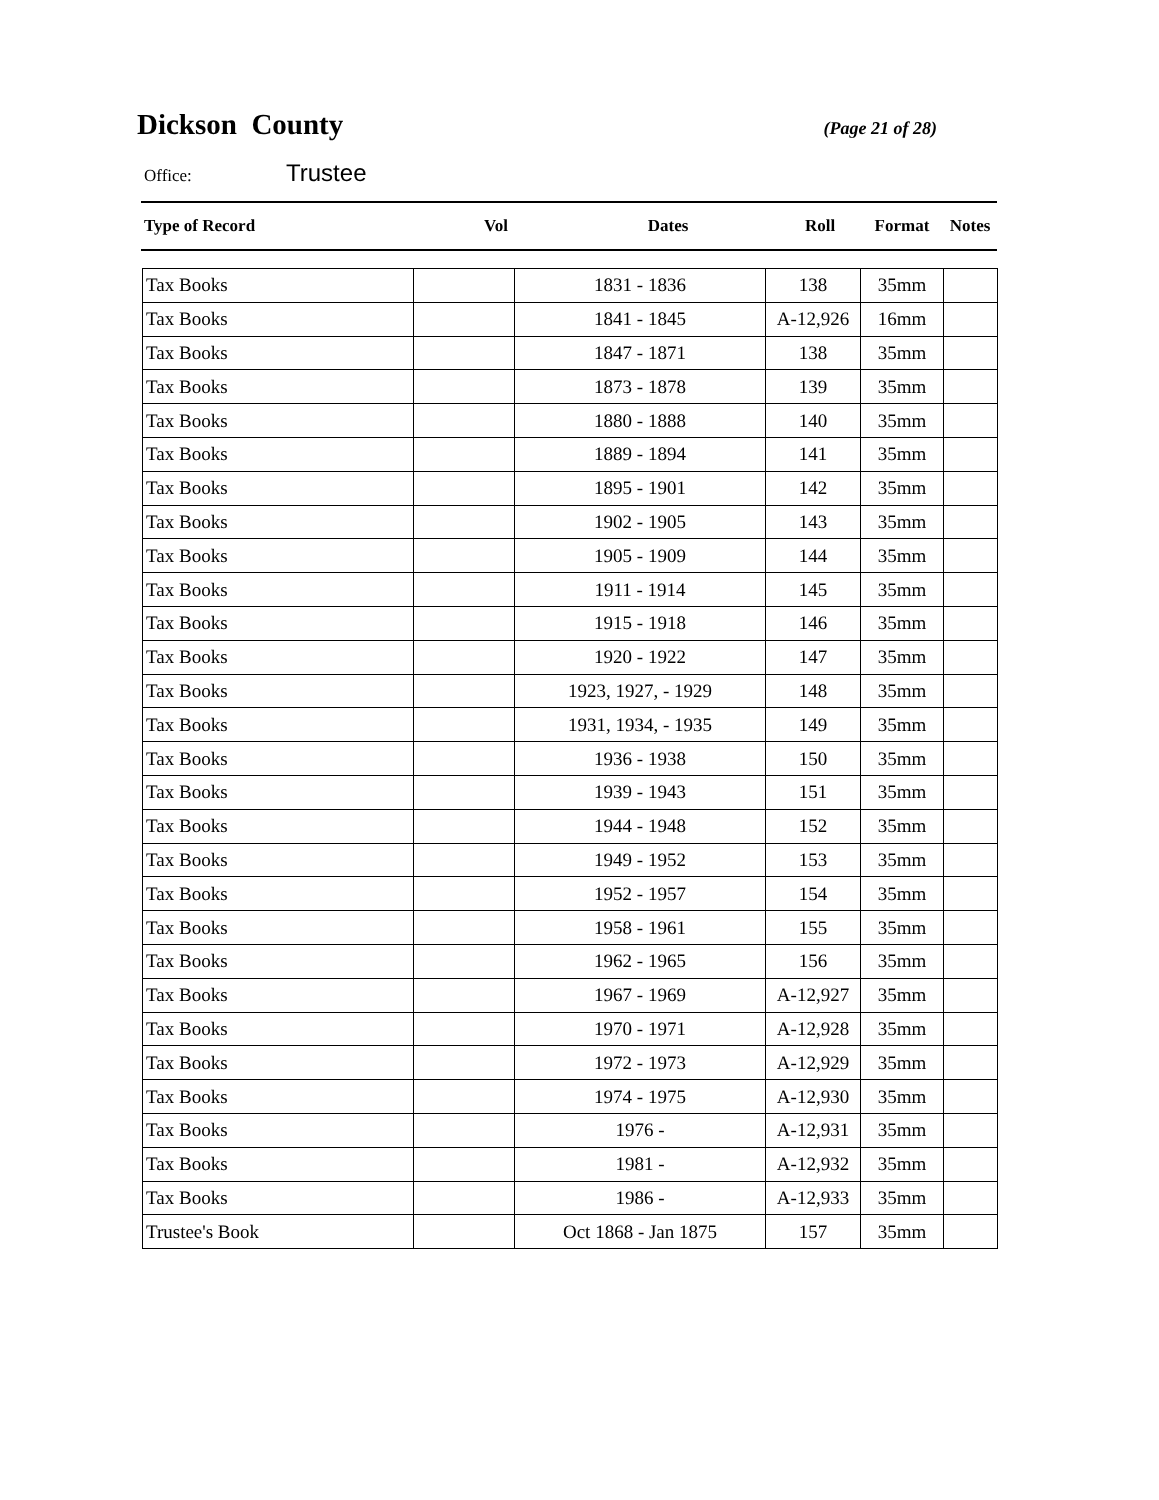Dickson County
(Page 21 of 28)
Office:
Trustee
| Type of Record | Vol | Dates | Roll | Format | Notes |
| --- | --- | --- | --- | --- | --- |
| Tax Books | | 1831 - 1836 | 138 | 35mm | |
| Tax Books | | 1841 - 1845 | A-12,926 | 16mm | |
| Tax Books | | 1847 - 1871 | 138 | 35mm | |
| Tax Books | | 1873 - 1878 | 139 | 35mm | |
| Tax Books | | 1880 - 1888 | 140 | 35mm | |
| Tax Books | | 1889 - 1894 | 141 | 35mm | |
| Tax Books | | 1895 - 1901 | 142 | 35mm | |
| Tax Books | | 1902 - 1905 | 143 | 35mm | |
| Tax Books | | 1905 - 1909 | 144 | 35mm | |
| Tax Books | | 1911 - 1914 | 145 | 35mm | |
| Tax Books | | 1915 - 1918 | 146 | 35mm | |
| Tax Books | | 1920 - 1922 | 147 | 35mm | |
| Tax Books | | 1923, 1927, - 1929 | 148 | 35mm | |
| Tax Books | | 1931, 1934, - 1935 | 149 | 35mm | |
| Tax Books | | 1936 - 1938 | 150 | 35mm | |
| Tax Books | | 1939 - 1943 | 151 | 35mm | |
| Tax Books | | 1944 - 1948 | 152 | 35mm | |
| Tax Books | | 1949 - 1952 | 153 | 35mm | |
| Tax Books | | 1952 - 1957 | 154 | 35mm | |
| Tax Books | | 1958 - 1961 | 155 | 35mm | |
| Tax Books | | 1962 - 1965 | 156 | 35mm | |
| Tax Books | | 1967 - 1969 | A-12,927 | 35mm | |
| Tax Books | | 1970 - 1971 | A-12,928 | 35mm | |
| Tax Books | | 1972 - 1973 | A-12,929 | 35mm | |
| Tax Books | | 1974 - 1975 | A-12,930 | 35mm | |
| Tax Books | | 1976 - | A-12,931 | 35mm | |
| Tax Books | | 1981 - | A-12,932 | 35mm | |
| Tax Books | | 1986 - | A-12,933 | 35mm | |
| Trustee's Book | | Oct 1868 - Jan 1875 | 157 | 35mm | |